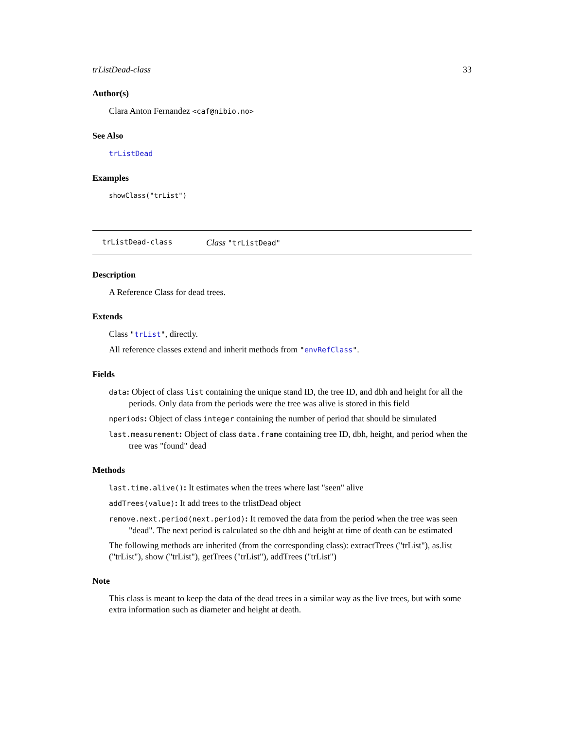trListDead-class 33
Author(s)
Clara Anton Fernandez <caf@nibio.no>
See Also
trListDead
Examples
showClass("trList")
trListDead-class Class "trListDead"
Description
A Reference Class for dead trees.
Extends
Class "trList", directly.
All reference classes extend and inherit methods from "envRefClass".
Fields
data: Object of class list containing the unique stand ID, the tree ID, and dbh and height for all the periods. Only data from the periods were the tree was alive is stored in this field
nperiods: Object of class integer containing the number of period that should be simulated
last.measurement: Object of class data.frame containing tree ID, dbh, height, and period when the tree was "found" dead
Methods
last.time.alive(): It estimates when the trees where last "seen" alive
addTrees(value): It add trees to the trlistDead object
remove.next.period(next.period): It removed the data from the period when the tree was seen "dead". The next period is calculated so the dbh and height at time of death can be estimated
The following methods are inherited (from the corresponding class): extractTrees ("trList"), as.list ("trList"), show ("trList"), getTrees ("trList"), addTrees ("trList")
Note
This class is meant to keep the data of the dead trees in a similar way as the live trees, but with some extra information such as diameter and height at death.